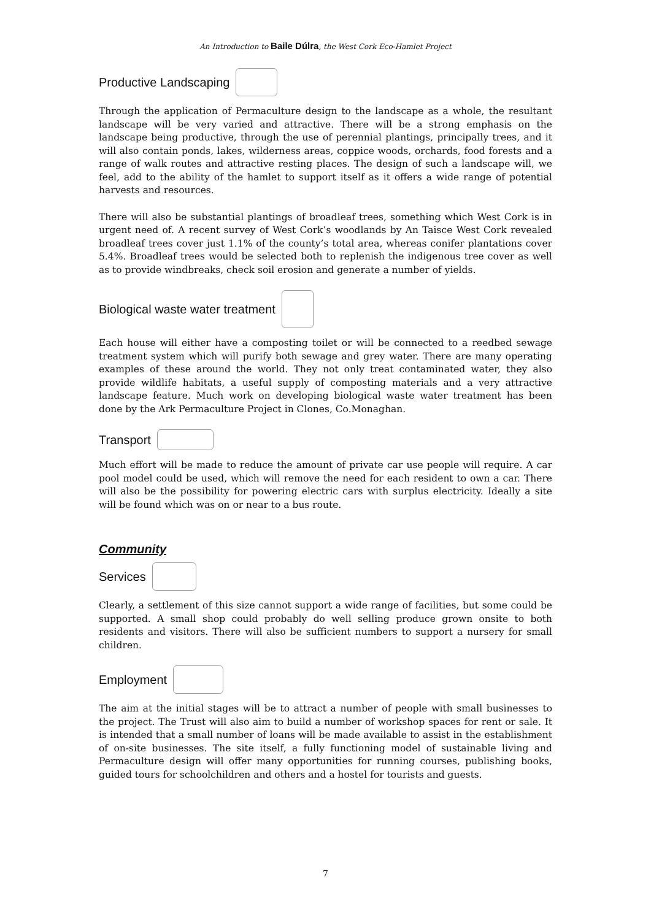An Introduction to Baile Dúlra, the West Cork Eco-Hamlet Project
Productive Landscaping
Through the application of Permaculture design to the landscape as a whole, the resultant landscape will be very varied and attractive. There will be a strong emphasis on the landscape being productive, through the use of perennial plantings, principally trees, and it will also contain ponds, lakes, wilderness areas, coppice woods, orchards, food forests and a range of walk routes and attractive resting places. The design of such a landscape will, we feel, add to the ability of the hamlet to support itself as it offers a wide range of potential harvests and resources.
There will also be substantial plantings of broadleaf trees, something which West Cork is in urgent need of. A recent survey of West Cork’s woodlands by An Taisce West Cork revealed broadleaf trees cover just 1.1% of the county’s total area, whereas conifer plantations cover 5.4%. Broadleaf trees would be selected both to replenish the indigenous tree cover as well as to provide windbreaks, check soil erosion and generate a number of yields.
Biological waste water treatment
Each house will either have a composting toilet or will be connected to a reedbed sewage treatment system which will purify both sewage and grey water. There are many operating examples of these around the world. They not only treat contaminated water, they also provide wildlife habitats, a useful supply of composting materials and a very attractive landscape feature. Much work on developing biological waste water treatment has been done by the Ark Permaculture Project in Clones, Co.Monaghan.
Transport
Much effort will be made to reduce the amount of private car use people will require. A car pool model could be used, which will remove the need for each resident to own a car. There will also be the possibility for powering electric cars with surplus electricity. Ideally a site will be found which was on or near to a bus route.
Community
Services
Clearly, a settlement of this size cannot support a wide range of facilities, but some could be supported. A small shop could probably do well selling produce grown onsite to both residents and visitors. There will also be sufficient numbers to support a nursery for small children.
Employment
The aim at the initial stages will be to attract a number of people with small businesses to the project. The Trust will also aim to build a number of workshop spaces for rent or sale. It is intended that a small number of loans will be made available to assist in the establishment of on-site businesses. The site itself, a fully functioning model of sustainable living and Permaculture design will offer many opportunities for running courses, publishing books, guided tours for schoolchildren and others and a hostel for tourists and guests.
7